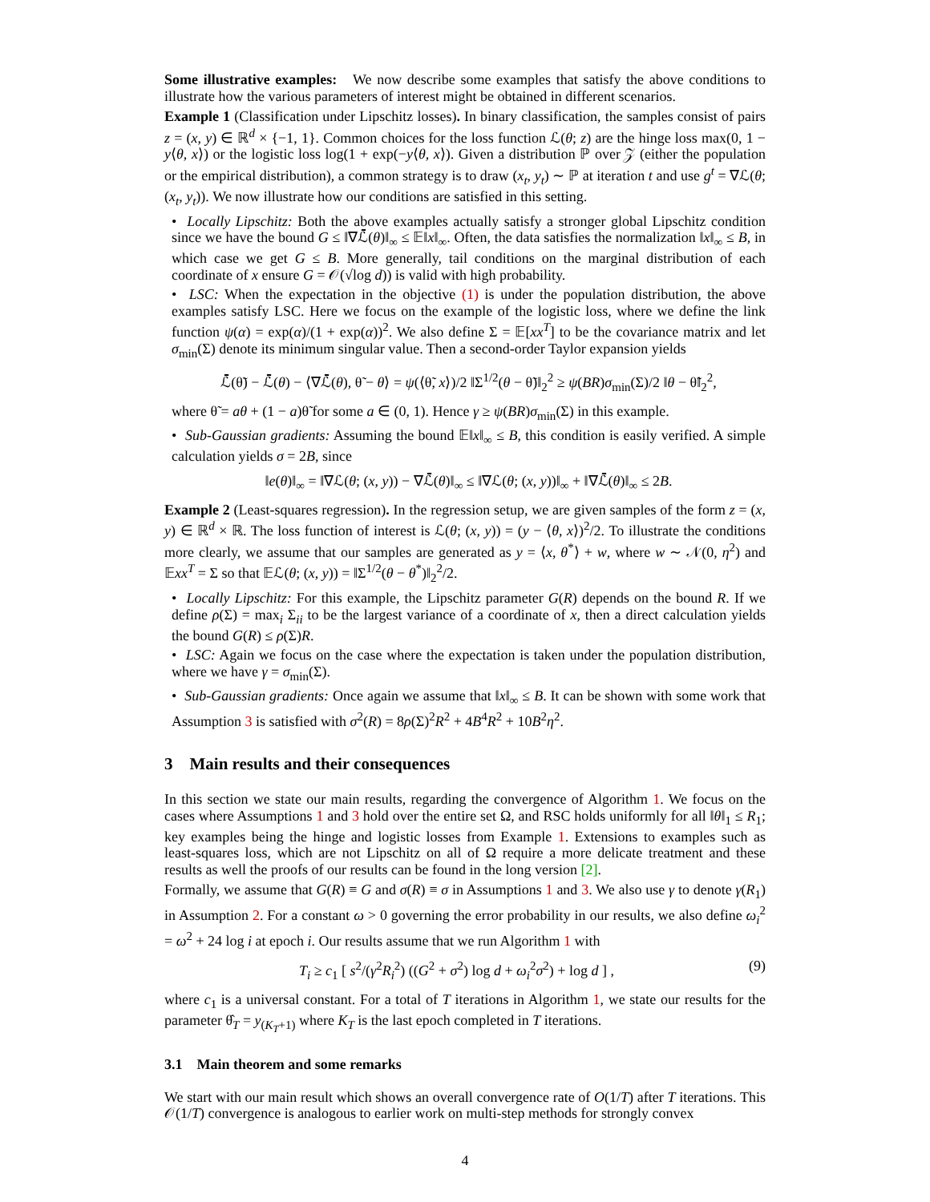Some illustrative examples: We now describe some examples that satisfy the above conditions to illustrate how the various parameters of interest might be obtained in different scenarios.
Example 1 (Classification under Lipschitz losses). In binary classification, the samples consist of pairs z = (x, y) ∈ ℝ<sup>d</sup> × {−1, 1}. Common choices for the loss function ℒ(θ; z) are the hinge loss max(0, 1 − y⟨θ, x⟩) or the logistic loss log(1 + exp(−y⟨θ, x⟩). Given a distribution ℙ over 𝒵 (either the population or the empirical distribution), a common strategy is to draw (x<sub>t</sub>, y<sub>t</sub>) ∼ ℙ at iteration t and use g<sup>t</sup> = ∇ℒ(θ; (x<sub>t</sub>, y<sub>t</sub>)). We now illustrate how our conditions are satisfied in this setting.
• Locally Lipschitz: Both the above examples actually satisfy a stronger global Lipschitz condition since we have the bound G ≤ ‖∇ℒ̄(θ)‖<sub>∞</sub> ≤ 𝔼‖x‖<sub>∞</sub>. Often, the data satisfies the normalization ‖x‖<sub>∞</sub> ≤ B, in which case we get G ≤ B. More generally, tail conditions on the marginal distribution of each coordinate of x ensure G = 𝒪(√log d)) is valid with high probability.
• LSC: When the expectation in the objective (1) is under the population distribution, the above examples satisfy LSC. Here we focus on the example of the logistic loss, where we define the link function ψ(α) = exp(α)/(1 + exp(α))<sup>2</sup>. We also define Σ = 𝔼[xx<sup>T</sup>] to be the covariance matrix and let σ<sub>min</sub>(Σ) denote its minimum singular value. Then a second-order Taylor expansion yields
ℒ̄(θ̃) − ℒ̄(θ) − ⟨∇ℒ̄(θ), θ̃ − θ⟩ = ψ(⟨θ̃, x⟩)/2 ‖Σ<sup>1/2</sup>(θ − θ̃)‖<sub>2</sub><sup>2</sup> ≥ ψ(BR)σ<sub>min</sub>(Σ)/2 ‖θ − θ̃‖<sub>2</sub><sup>2</sup>,
where θ̃ = aθ + (1 − a)θ̃ for some a ∈ (0, 1). Hence γ ≥ ψ(BR)σ<sub>min</sub>(Σ) in this example.
• Sub-Gaussian gradients: Assuming the bound 𝔼‖x‖<sub>∞</sub> ≤ B, this condition is easily verified. A simple calculation yields σ = 2B, since
‖e(θ)‖<sub>∞</sub> = ‖∇ℒ(θ; (x, y)) − ∇ℒ̄(θ)‖<sub>∞</sub> ≤ ‖∇ℒ(θ; (x, y))‖<sub>∞</sub> + ‖∇ℒ̄(θ)‖<sub>∞</sub> ≤ 2B.
Example 2 (Least-squares regression). In the regression setup, we are given samples of the form z = (x, y) ∈ ℝ<sup>d</sup> × ℝ. The loss function of interest is ℒ(θ; (x, y)) = (y − ⟨θ, x⟩)<sup>2</sup>/2. To illustrate the conditions more clearly, we assume that our samples are generated as y = ⟨x, θ<sup>*</sup>⟩ + w, where w ∼ 𝒩(0, η<sup>2</sup>) and 𝔼xx<sup>T</sup> = Σ so that 𝔼ℒ(θ; (x, y)) = ‖Σ<sup>1/2</sup>(θ − θ<sup>*</sup>)‖<sub>2</sub><sup>2</sup>/2.
• Locally Lipschitz: For this example, the Lipschitz parameter G(R) depends on the bound R. If we define ρ(Σ) = max<sub>i</sub> Σ<sub>ii</sub> to be the largest variance of a coordinate of x, then a direct calculation yields the bound G(R) ≤ ρ(Σ)R.
• LSC: Again we focus on the case where the expectation is taken under the population distribution, where we have γ = σ<sub>min</sub>(Σ).
• Sub-Gaussian gradients: Once again we assume that ‖x‖<sub>∞</sub> ≤ B. It can be shown with some work that Assumption 3 is satisfied with σ<sup>2</sup>(R) = 8ρ(Σ)<sup>2</sup>R<sup>2</sup> + 4B<sup>4</sup>R<sup>2</sup> + 10B<sup>2</sup>η<sup>2</sup>.
3 Main results and their consequences
In this section we state our main results, regarding the convergence of Algorithm 1. We focus on the cases where Assumptions 1 and 3 hold over the entire set Ω, and RSC holds uniformly for all ‖θ‖<sub>1</sub> ≤ R<sub>1</sub>; key examples being the hinge and logistic losses from Example 1. Extensions to examples such as least-squares loss, which are not Lipschitz on all of Ω require a more delicate treatment and these results as well the proofs of our results can be found in the long version [2].
Formally, we assume that G(R) ≡ G and σ(R) ≡ σ in Assumptions 1 and 3. We also use γ to denote γ(R<sub>1</sub>) in Assumption 2. For a constant ω > 0 governing the error probability in our results, we also define ω<sub>i</sub><sup>2</sup> = ω<sup>2</sup> + 24 log i at epoch i. Our results assume that we run Algorithm 1 with
(9) T<sub>i</sub> ≥ c<sub>1</sub> [ s<sup>2</sup>/(γ<sup>2</sup>R<sub>i</sub><sup>2</sup>) ((G<sup>2</sup> + σ<sup>2</sup>) log d + ω<sub>i</sub><sup>2</sup>σ<sup>2</sup>) + log d ] ,
where c<sub>1</sub> is a universal constant. For a total of T iterations in Algorithm 1, we state our results for the parameter θ̂<sub>T</sub> = y<sub>(K<sub>T</sub>+1)</sub> where K<sub>T</sub> is the last epoch completed in T iterations.
3.1 Main theorem and some remarks
We start with our main result which shows an overall convergence rate of O(1/T) after T iterations. This 𝒪(1/T) convergence is analogous to earlier work on multi-step methods for strongly convex
4